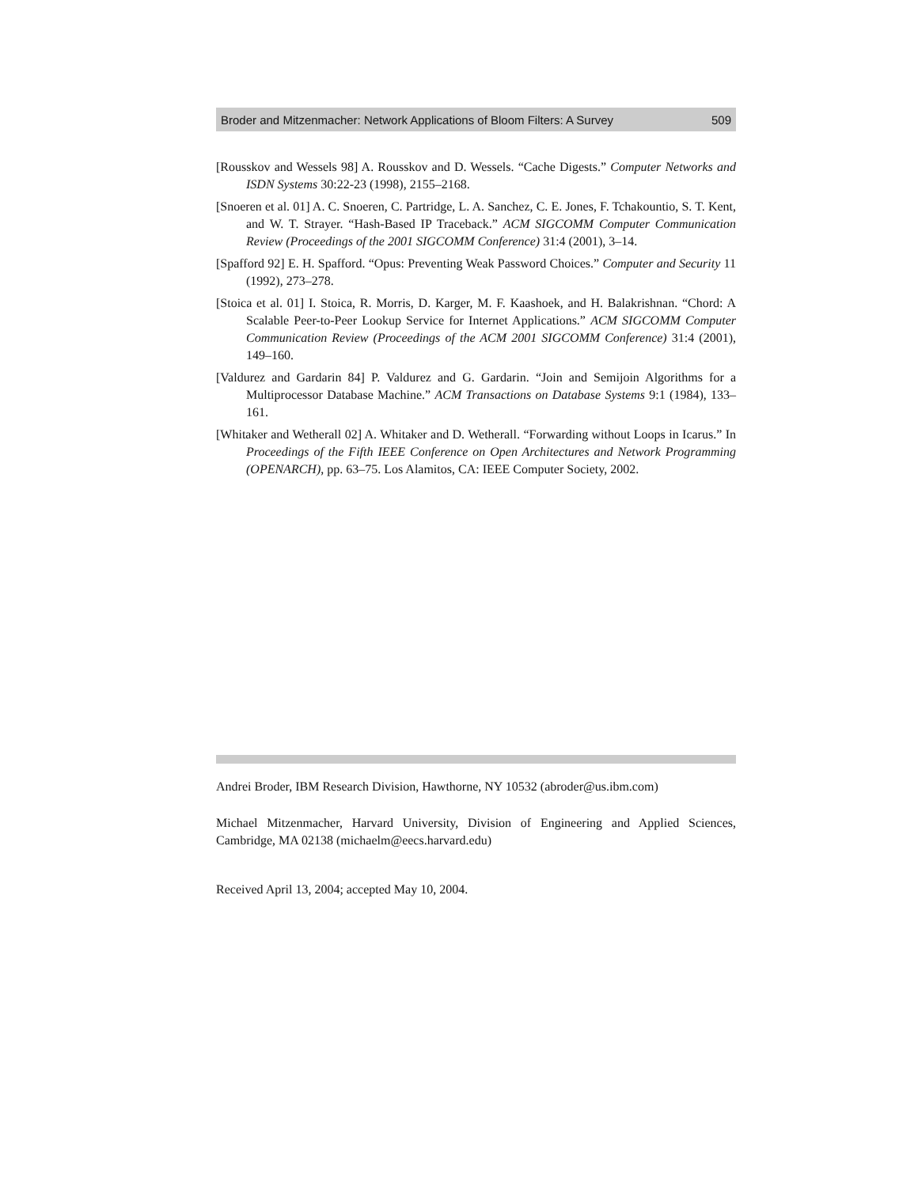Broder and Mitzenmacher: Network Applications of Bloom Filters: A Survey 509
[Rousskov and Wessels 98] A. Rousskov and D. Wessels. “Cache Digests.” Computer Networks and ISDN Systems 30:22-23 (1998), 2155–2168.
[Snoeren et al. 01] A. C. Snoeren, C. Partridge, L. A. Sanchez, C. E. Jones, F. Tchakountio, S. T. Kent, and W. T. Strayer. “Hash-Based IP Traceback.” ACM SIGCOMM Computer Communication Review (Proceedings of the 2001 SIGCOMM Conference) 31:4 (2001), 3–14.
[Spafford 92] E. H. Spafford. “Opus: Preventing Weak Password Choices.” Computer and Security 11 (1992), 273–278.
[Stoica et al. 01] I. Stoica, R. Morris, D. Karger, M. F. Kaashoek, and H. Balakrishnan. “Chord: A Scalable Peer-to-Peer Lookup Service for Internet Applications.” ACM SIGCOMM Computer Communication Review (Proceedings of the ACM 2001 SIGCOMM Conference) 31:4 (2001), 149–160.
[Valdurez and Gardarin 84] P. Valdurez and G. Gardarin. “Join and Semijoin Algorithms for a Multiprocessor Database Machine.” ACM Transactions on Database Systems 9:1 (1984), 133–161.
[Whitaker and Wetherall 02] A. Whitaker and D. Wetherall. “Forwarding without Loops in Icarus.” In Proceedings of the Fifth IEEE Conference on Open Architectures and Network Programming (OPENARCH), pp. 63–75. Los Alamitos, CA: IEEE Computer Society, 2002.
Andrei Broder, IBM Research Division, Hawthorne, NY 10532 (abroder@us.ibm.com)
Michael Mitzenmacher, Harvard University, Division of Engineering and Applied Sciences, Cambridge, MA 02138 (michaelm@eecs.harvard.edu)
Received April 13, 2004; accepted May 10, 2004.